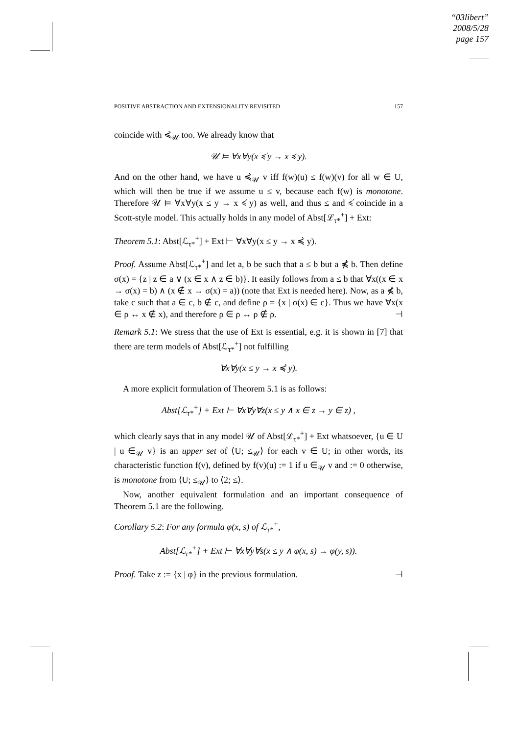“03libert”
2008/5/28
page 157
POSITIVE ABSTRACTION AND EXTENSIONALITY REVISITED 157
coincide with ≼̇<sub>𝒰</sub> too. We already know that
𝒰 ⊨ ∀x∀y(x ≼̇ y → x ≼ y).
And on the other hand, we have u ≼̇<sub>𝒰</sub> v iff f(w)(u) ≤ f(w)(v) for all w ∈ U, which will then be true if we assume u ≤ v, because each f(w) is monotone. Therefore 𝒰 ⊨ ∀x∀y(x ≤ y → x ≼̇ y) as well, and thus ≤ and ≼̇ coincide in a Scott-style model. This actually holds in any model of Abst[ℒ<sub>τ*</sub><sup>+</sup>] + Ext:
Theorem 5.1: Abst[ℒ<sub>τ*</sub><sup>+</sup>] + Ext ⊢ ∀x∀y(x ≤ y → x ≼̇ y).
Proof. Assume Abst[ℒ<sub>τ*</sub><sup>+</sup>] and let a, b be such that a ≤ b but a ⋠̇ b. Then define σ(x) = {z | z ∈ a ∨ (x ∈ x ∧ z ∈ b)}. It easily follows from a ≤ b that ∀x((x ∈ x → σ(x) = b) ∧ (x ∉ x → σ(x) = a)) (note that Ext is needed here). Now, as a ⋠̇ b, take c such that a ∈ c, b ∉ c, and define ρ = {x | σ(x) ∈ c}. Thus we have ∀x(x ∈ ρ ↔ x ∉ x), and therefore ρ ∈ ρ ↔ ρ ∉ ρ. ⊣
Remark 5.1: We stress that the use of Ext is essential, e.g. it is shown in [7] that there are term models of Abst[ℒ<sub>τ*</sub><sup>+</sup>] not fulfilling
∀x∀y(x ≤ y → x ≼̇ y).
A more explicit formulation of Theorem 5.1 is as follows:
Abst[ℒ<sub>τ*</sub><sup>+</sup>] + Ext ⊢ ∀x∀y∀z(x ≤ y ∧ x ∈ z → y ∈ z) ,
which clearly says that in any model 𝒰 of Abst[ℒ<sub>τ*</sub><sup>+</sup>] + Ext whatsoever, {u ∈ U | u ∈<sub>𝒰</sub> v} is an upper set of ⟨U; ≤<sub>𝒰</sub>⟩ for each v ∈ U; in other words, its characteristic function f(v), defined by f(v)(u) := 1 if u ∈<sub>𝒰</sub> v and := 0 otherwise, is monotone from ⟨U; ≤<sub>𝒰</sub>⟩ to ⟨2; ≤⟩.
Now, another equivalent formulation and an important consequence of Theorem 5.1 are the following.
Corollary 5.2: For any formula φ(x, s̄) of ℒ<sub>τ*</sub><sup>+</sup>,
Abst[ℒ<sub>τ*</sub><sup>+</sup>] + Ext ⊢ ∀x∀y∀s̄(x ≤ y ∧ φ(x, s̄) → φ(y, s̄)).
Proof. Take z := {x | φ} in the previous formulation. ⊣